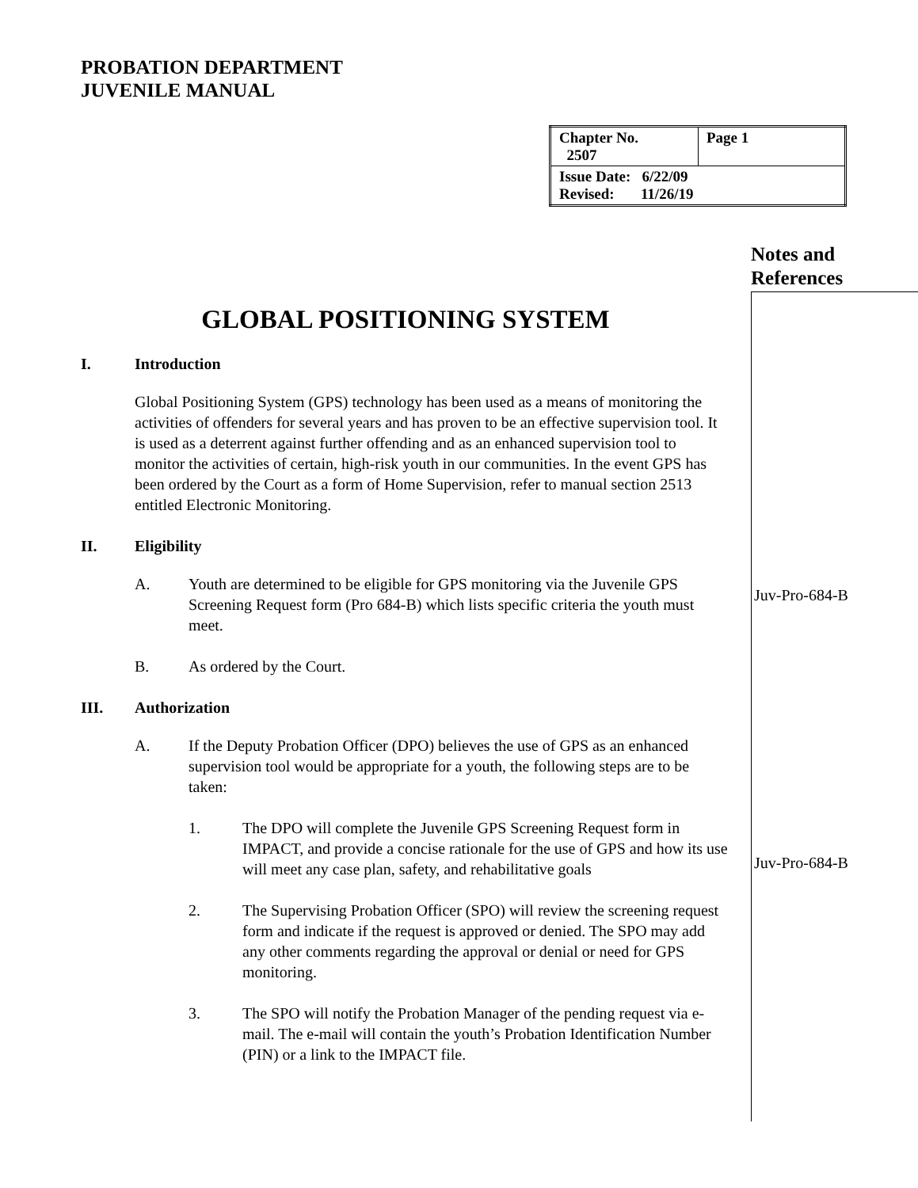PROBATION DEPARTMENT
JUVENILE MANUAL
| Chapter No. 2507 | Page 1 |
| Issue Date: 6/22/09 Revised: 11/26/19 | |
Notes and
References
GLOBAL POSITIONING SYSTEM
I. Introduction
Global Positioning System (GPS) technology has been used as a means of monitoring the activities of offenders for several years and has proven to be an effective supervision tool. It is used as a deterrent against further offending and as an enhanced supervision tool to monitor the activities of certain, high-risk youth in our communities. In the event GPS has been ordered by the Court as a form of Home Supervision, refer to manual section 2513 entitled Electronic Monitoring.
II. Eligibility
A. Youth are determined to be eligible for GPS monitoring via the Juvenile GPS Screening Request form (Pro 684-B) which lists specific criteria the youth must meet.
B. As ordered by the Court.
III. Authorization
A. If the Deputy Probation Officer (DPO) believes the use of GPS as an enhanced supervision tool would be appropriate for a youth, the following steps are to be taken:
1. The DPO will complete the Juvenile GPS Screening Request form in IMPACT, and provide a concise rationale for the use of GPS and how its use will meet any case plan, safety, and rehabilitative goals
2. The Supervising Probation Officer (SPO) will review the screening request form and indicate if the request is approved or denied. The SPO may add any other comments regarding the approval or denial or need for GPS monitoring.
3. The SPO will notify the Probation Manager of the pending request via e-mail. The e-mail will contain the youth’s Probation Identification Number (PIN) or a link to the IMPACT file.
Juv-Pro-684-B
Juv-Pro-684-B